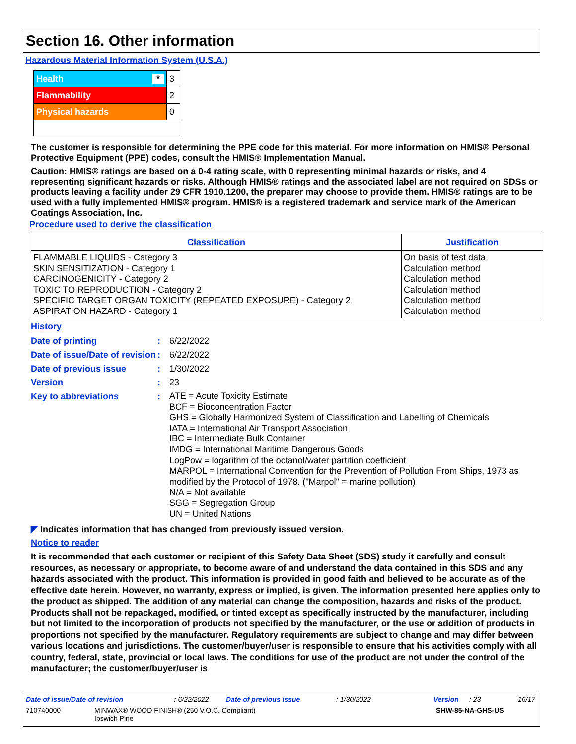Section 16. Other information
Hazardous Material Information System (U.S.A.)
| Health * | 3 |
| Flammability | 2 |
| Physical hazards | 0 |
The customer is responsible for determining the PPE code for this material. For more information on HMIS® Personal Protective Equipment (PPE) codes, consult the HMIS® Implementation Manual.
Caution: HMIS® ratings are based on a 0-4 rating scale, with 0 representing minimal hazards or risks, and 4 representing significant hazards or risks. Although HMIS® ratings and the associated label are not required on SDSs or products leaving a facility under 29 CFR 1910.1200, the preparer may choose to provide them. HMIS® ratings are to be used with a fully implemented HMIS® program. HMIS® is a registered trademark and service mark of the American Coatings Association, Inc.
Procedure used to derive the classification
| Classification | Justification |
| --- | --- |
| FLAMMABLE LIQUIDS - Category 3 SKIN SENSITIZATION - Category 1 CARCINOGENICITY - Category 2 TOXIC TO REPRODUCTION - Category 2 SPECIFIC TARGET ORGAN TOXICITY (REPEATED EXPOSURE) - Category 2 ASPIRATION HAZARD - Category 1 | On basis of test data Calculation method Calculation method Calculation method Calculation method Calculation method |
History
| Date of printing | : | 6/22/2022 |
| Date of issue/Date of revision | : | 6/22/2022 |
| Date of previous issue | : | 1/30/2022 |
| Version | : | 23 |
| Key to abbreviations | : | ATE = Acute Toxicity Estimate BCF = Bioconcentration Factor GHS = Globally Harmonized System of Classification and Labelling of Chemicals IATA = International Air Transport Association IBC = Intermediate Bulk Container IMDG = International Maritime Dangerous Goods LogPow = logarithm of the octanol/water partition coefficient MARPOL = International Convention for the Prevention of Pollution From Ships, 1973 as modified by the Protocol of 1978. ("Marpol" = marine pollution) N/A = Not available SGG = Segregation Group UN = United Nations |
◤ Indicates information that has changed from previously issued version.
Notice to reader
It is recommended that each customer or recipient of this Safety Data Sheet (SDS) study it carefully and consult resources, as necessary or appropriate, to become aware of and understand the data contained in this SDS and any hazards associated with the product. This information is provided in good faith and believed to be accurate as of the effective date herein. However, no warranty, express or implied, is given. The information presented here applies only to the product as shipped. The addition of any material can change the composition, hazards and risks of the product. Products shall not be repackaged, modified, or tinted except as specifically instructed by the manufacturer, including but not limited to the incorporation of products not specified by the manufacturer, or the use or addition of products in proportions not specified by the manufacturer. Regulatory requirements are subject to change and may differ between various locations and jurisdictions. The customer/buyer/user is responsible to ensure that his activities comply with all country, federal, state, provincial or local laws. The conditions for use of the product are not under the control of the manufacturer; the customer/buyer/user is
Date of issue/Date of revision: 6/22/2022 Date of previous issue: 1/30/2022 Version: 23 16/17
710740000 MINWAX® WOOD FINISH® (250 V.O.C. Compliant)
Ipswich Pine SHW-85-NA-GHS-US